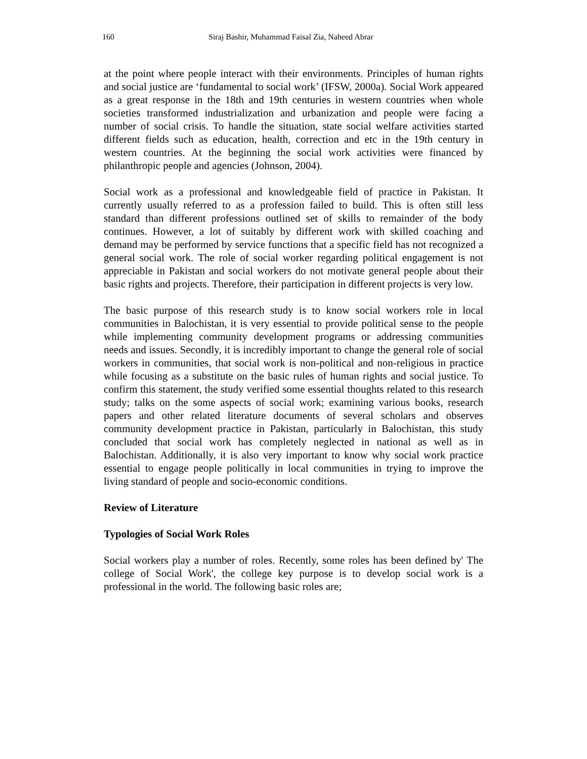160 Siraj Bashir, Muhammad Faisal Zia, Naheed Abrar
at the point where people interact with their environments. Principles of human rights and social justice are ‘fundamental to social work’ (IFSW, 2000a). Social Work appeared as a great response in the 18th and 19th centuries in western countries when whole societies transformed industrialization and urbanization and people were facing a number of social crisis. To handle the situation, state social welfare activities started different fields such as education, health, correction and etc in the 19th century in western countries. At the beginning the social work activities were financed by philanthropic people and agencies (Johnson, 2004).
Social work as a professional and knowledgeable field of practice in Pakistan. It currently usually referred to as a profession failed to build. This is often still less standard than different professions outlined set of skills to remainder of the body continues. However, a lot of suitably by different work with skilled coaching and demand may be performed by service functions that a specific field has not recognized a general social work. The role of social worker regarding political engagement is not appreciable in Pakistan and social workers do not motivate general people about their basic rights and projects. Therefore, their participation in different projects is very low.
The basic purpose of this research study is to know social workers role in local communities in Balochistan, it is very essential to provide political sense to the people while implementing community development programs or addressing communities needs and issues. Secondly, it is incredibly important to change the general role of social workers in communities, that social work is non-political and non-religious in practice while focusing as a substitute on the basic rules of human rights and social justice. To confirm this statement, the study verified some essential thoughts related to this research study; talks on the some aspects of social work; examining various books, research papers and other related literature documents of several scholars and observes community development practice in Pakistan, particularly in Balochistan, this study concluded that social work has completely neglected in national as well as in Balochistan. Additionally, it is also very important to know why social work practice essential to engage people politically in local communities in trying to improve the living standard of people and socio-economic conditions.
Review of Literature
Typologies of Social Work Roles
Social workers play a number of roles. Recently, some roles has been defined by' The college of Social Work', the college key purpose is to develop social work is a professional in the world. The following basic roles are;